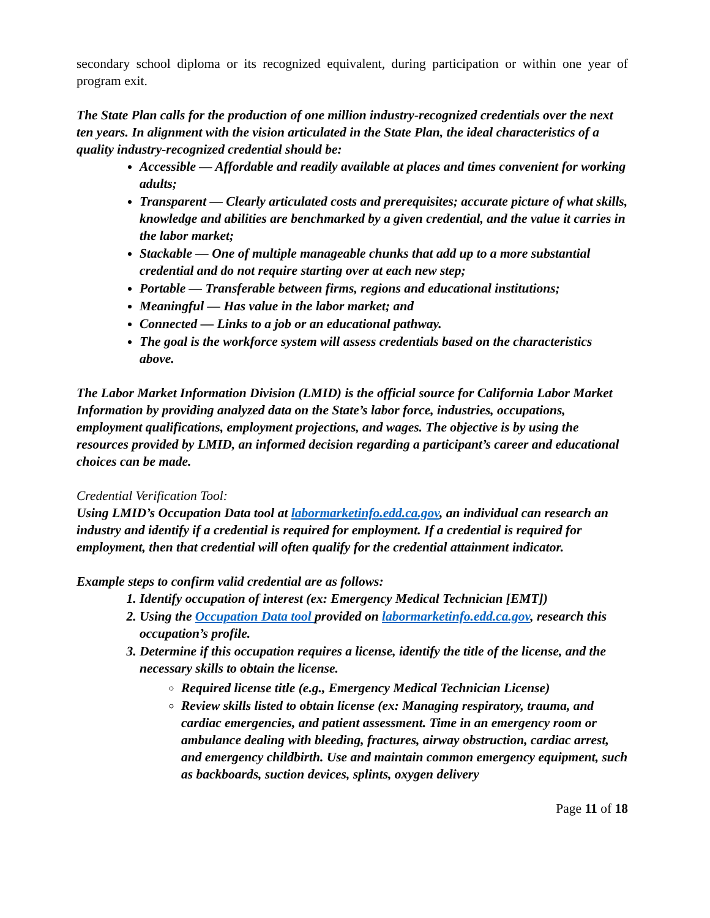secondary school diploma or its recognized equivalent, during participation or within one year of program exit.
The State Plan calls for the production of one million industry-recognized credentials over the next ten years. In alignment with the vision articulated in the State Plan, the ideal characteristics of a quality industry-recognized credential should be:
Accessible — Affordable and readily available at places and times convenient for working adults;
Transparent — Clearly articulated costs and prerequisites; accurate picture of what skills, knowledge and abilities are benchmarked by a given credential, and the value it carries in the labor market;
Stackable — One of multiple manageable chunks that add up to a more substantial credential and do not require starting over at each new step;
Portable — Transferable between firms, regions and educational institutions;
Meaningful — Has value in the labor market; and
Connected — Links to a job or an educational pathway.
The goal is the workforce system will assess credentials based on the characteristics above.
The Labor Market Information Division (LMID) is the official source for California Labor Market Information by providing analyzed data on the State’s labor force, industries, occupations, employment qualifications, employment projections, and wages. The objective is by using the resources provided by LMID, an informed decision regarding a participant’s career and educational choices can be made.
Credential Verification Tool:
Using LMID’s Occupation Data tool at labormarketinfo.edd.ca.gov, an individual can research an industry and identify if a credential is required for employment. If a credential is required for employment, then that credential will often qualify for the credential attainment indicator.
Example steps to confirm valid credential are as follows:
1. Identify occupation of interest (ex: Emergency Medical Technician [EMT])
2. Using the Occupation Data tool provided on labormarketinfo.edd.ca.gov, research this occupation’s profile.
3. Determine if this occupation requires a license, identify the title of the license, and the necessary skills to obtain the license.
Required license title (e.g., Emergency Medical Technician License)
Review skills listed to obtain license (ex: Managing respiratory, trauma, and cardiac emergencies, and patient assessment. Time in an emergency room or ambulance dealing with bleeding, fractures, airway obstruction, cardiac arrest, and emergency childbirth. Use and maintain common emergency equipment, such as backboards, suction devices, splints, oxygen delivery
Page 11 of 18